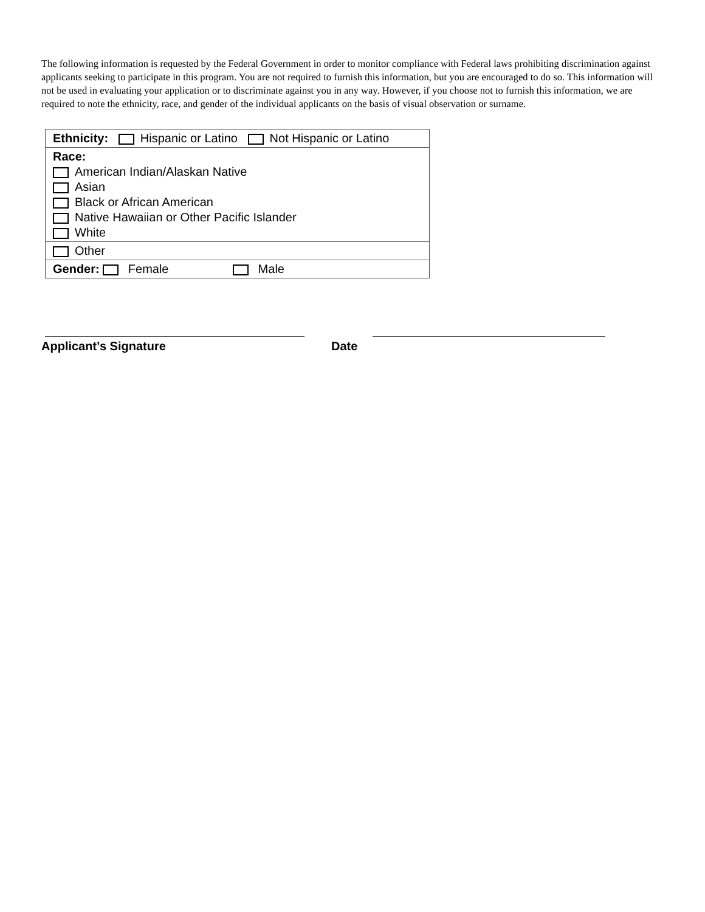The following information is requested by the Federal Government in order to monitor compliance with Federal laws prohibiting discrimination against applicants seeking to participate in this program. You are not required to furnish this information, but you are encouraged to do so. This information will not be used in evaluating your application or to discriminate against you in any way. However, if you choose not to furnish this information, we are required to note the ethnicity, race, and gender of the individual applicants on the basis of visual observation or surname.
| Ethnicity: Hispanic or Latino Not Hispanic or Latino |
| Race: American Indian/Alaskan Native Asian Black or African American Native Hawaiian or Other Pacific Islander White |
| Other |
| Gender: Female Male |
Applicant’s Signature Date